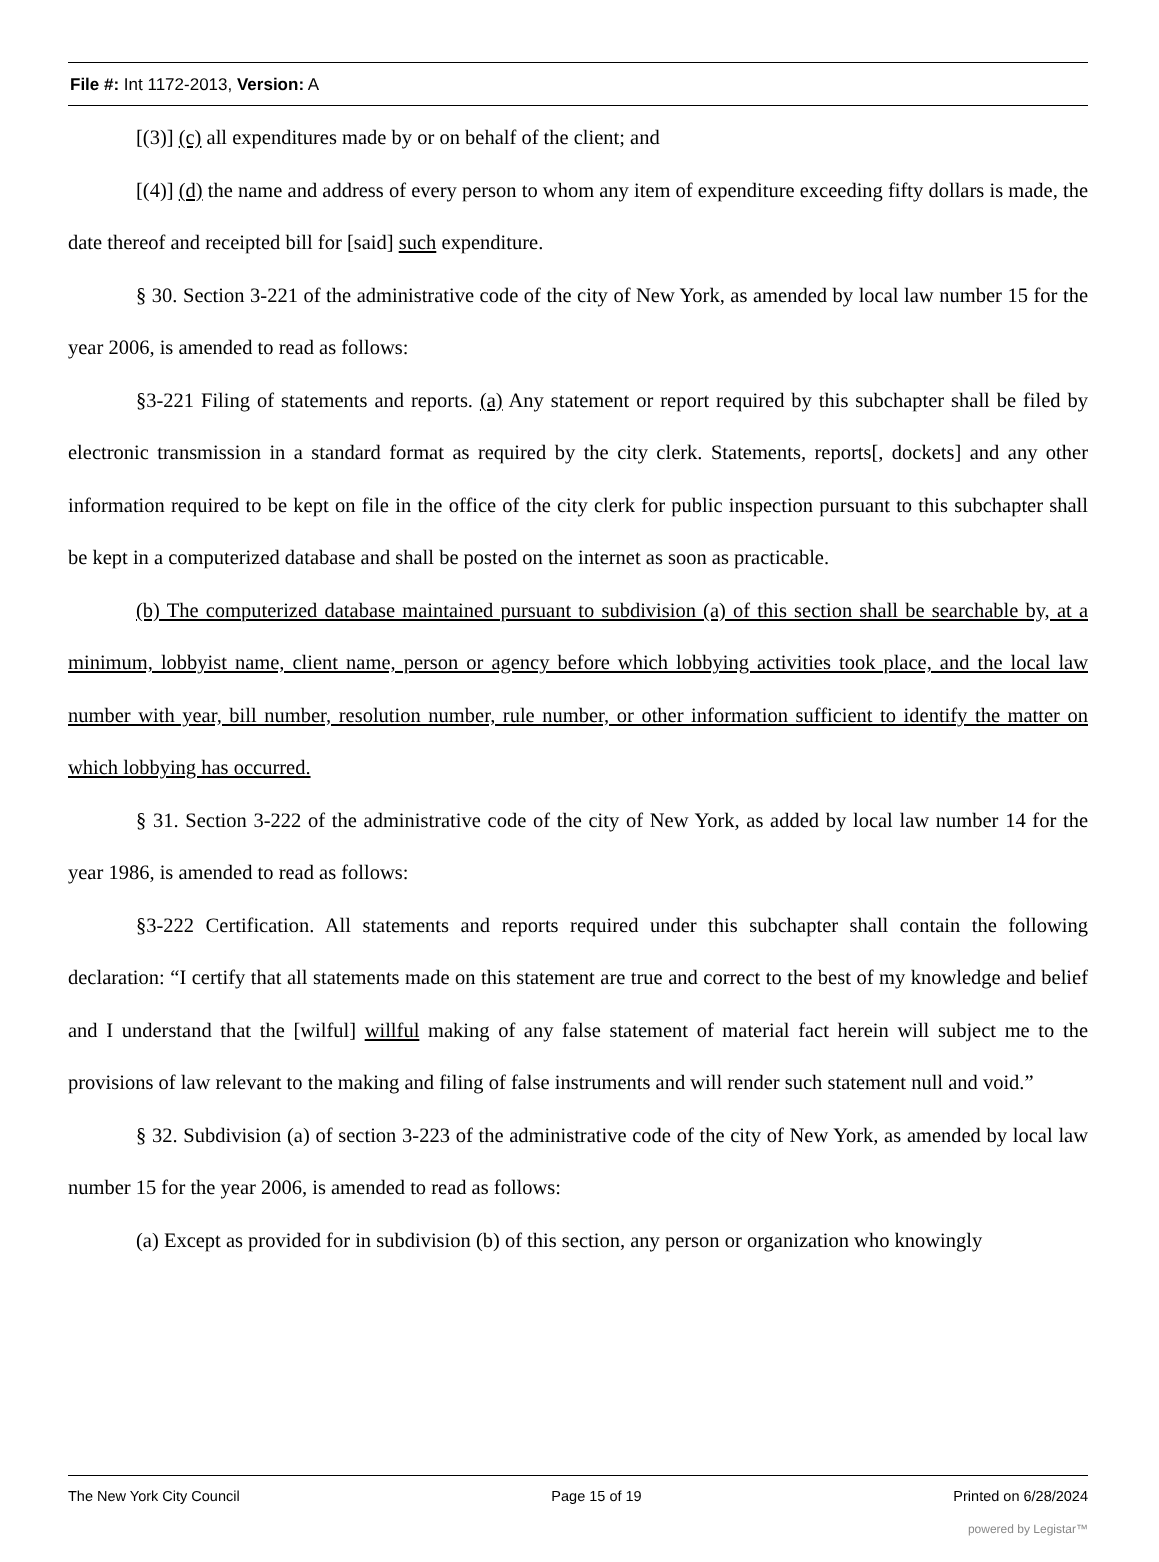File #: Int 1172-2013, Version: A
[(3)] (c) all expenditures made by or on behalf of the client; and
[(4)] (d) the name and address of every person to whom any item of expenditure exceeding fifty dollars is made, the date thereof and receipted bill for [said] such expenditure.
§ 30. Section 3-221 of the administrative code of the city of New York, as amended by local law number 15 for the year 2006, is amended to read as follows:
§3-221 Filing of statements and reports. (a) Any statement or report required by this subchapter shall be filed by electronic transmission in a standard format as required by the city clerk. Statements, reports[, dockets] and any other information required to be kept on file in the office of the city clerk for public inspection pursuant to this subchapter shall be kept in a computerized database and shall be posted on the internet as soon as practicable.
(b) The computerized database maintained pursuant to subdivision (a) of this section shall be searchable by, at a minimum, lobbyist name, client name, person or agency before which lobbying activities took place, and the local law number with year, bill number, resolution number, rule number, or other information sufficient to identify the matter on which lobbying has occurred.
§ 31. Section 3-222 of the administrative code of the city of New York, as added by local law number 14 for the year 1986, is amended to read as follows:
§3-222 Certification. All statements and reports required under this subchapter shall contain the following declaration: “I certify that all statements made on this statement are true and correct to the best of my knowledge and belief and I understand that the [wilful] willful making of any false statement of material fact herein will subject me to the provisions of law relevant to the making and filing of false instruments and will render such statement null and void.”
§ 32. Subdivision (a) of section 3-223 of the administrative code of the city of New York, as amended by local law number 15 for the year 2006, is amended to read as follows:
(a) Except as provided for in subdivision (b) of this section, any person or organization who knowingly
The New York City Council Page 15 of 19 Printed on 6/28/2024
powered by Legistar™